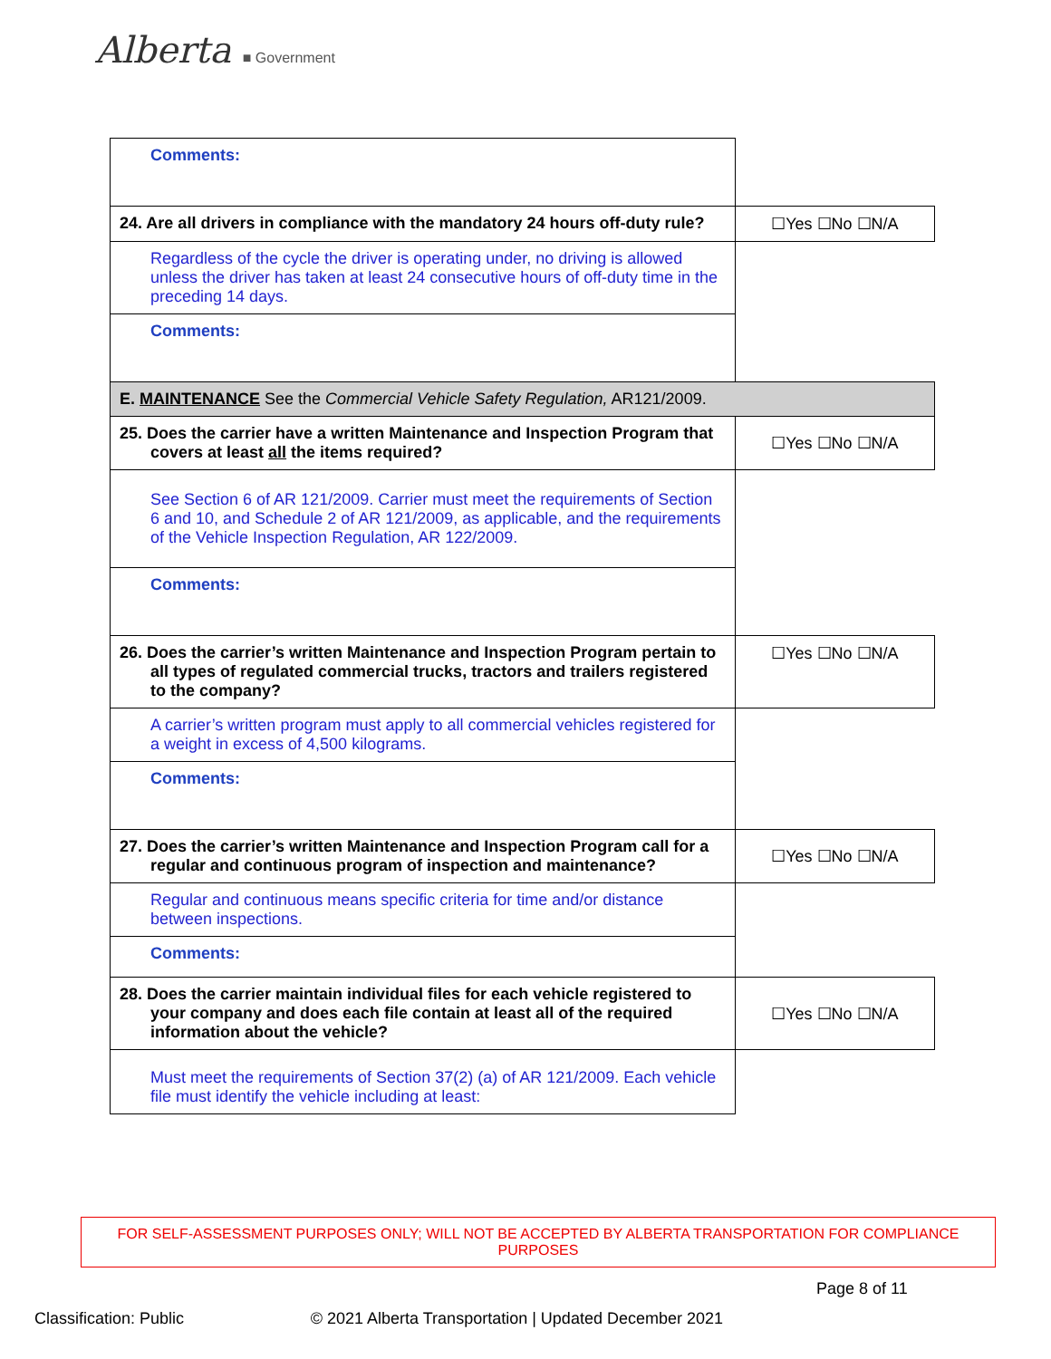Alberta ■ Government
| Comments: | |
| 24. Are all drivers in compliance with the mandatory 24 hours off-duty rule? | ☐Yes ☐No ☐N/A |
| Regardless of the cycle the driver is operating under, no driving is allowed unless the driver has taken at least 24 consecutive hours of off-duty time in the preceding 14 days. | |
| Comments: | |
| E. MAINTENANCE See the Commercial Vehicle Safety Regulation, AR121/2009. | |
| 25. Does the carrier have a written Maintenance and Inspection Program that covers at least all the items required? | ☐Yes ☐No ☐N/A |
| See Section 6 of AR 121/2009. Carrier must meet the requirements of Section 6 and 10, and Schedule 2 of AR 121/2009, as applicable, and the requirements of the Vehicle Inspection Regulation, AR 122/2009. | |
| Comments: | |
| 26. Does the carrier’s written Maintenance and Inspection Program pertain to all types of regulated commercial trucks, tractors and trailers registered to the company? | ☐Yes ☐No ☐N/A |
| A carrier’s written program must apply to all commercial vehicles registered for a weight in excess of 4,500 kilograms. | |
| Comments: | |
| 27. Does the carrier’s written Maintenance and Inspection Program call for a regular and continuous program of inspection and maintenance? | ☐Yes ☐No ☐N/A |
| Regular and continuous means specific criteria for time and/or distance between inspections. | |
| Comments: | |
| 28. Does the carrier maintain individual files for each vehicle registered to your company and does each file contain at least all of the required information about the vehicle? | ☐Yes ☐No ☐N/A |
| Must meet the requirements of Section 37(2) (a) of AR 121/2009. Each vehicle file must identify the vehicle including at least: | |
FOR SELF-ASSESSMENT PURPOSES ONLY; WILL NOT BE ACCEPTED BY ALBERTA TRANSPORTATION FOR COMPLIANCE PURPOSES
Page 8 of 11
Classification: Public © 2021 Alberta Transportation | Updated December 2021